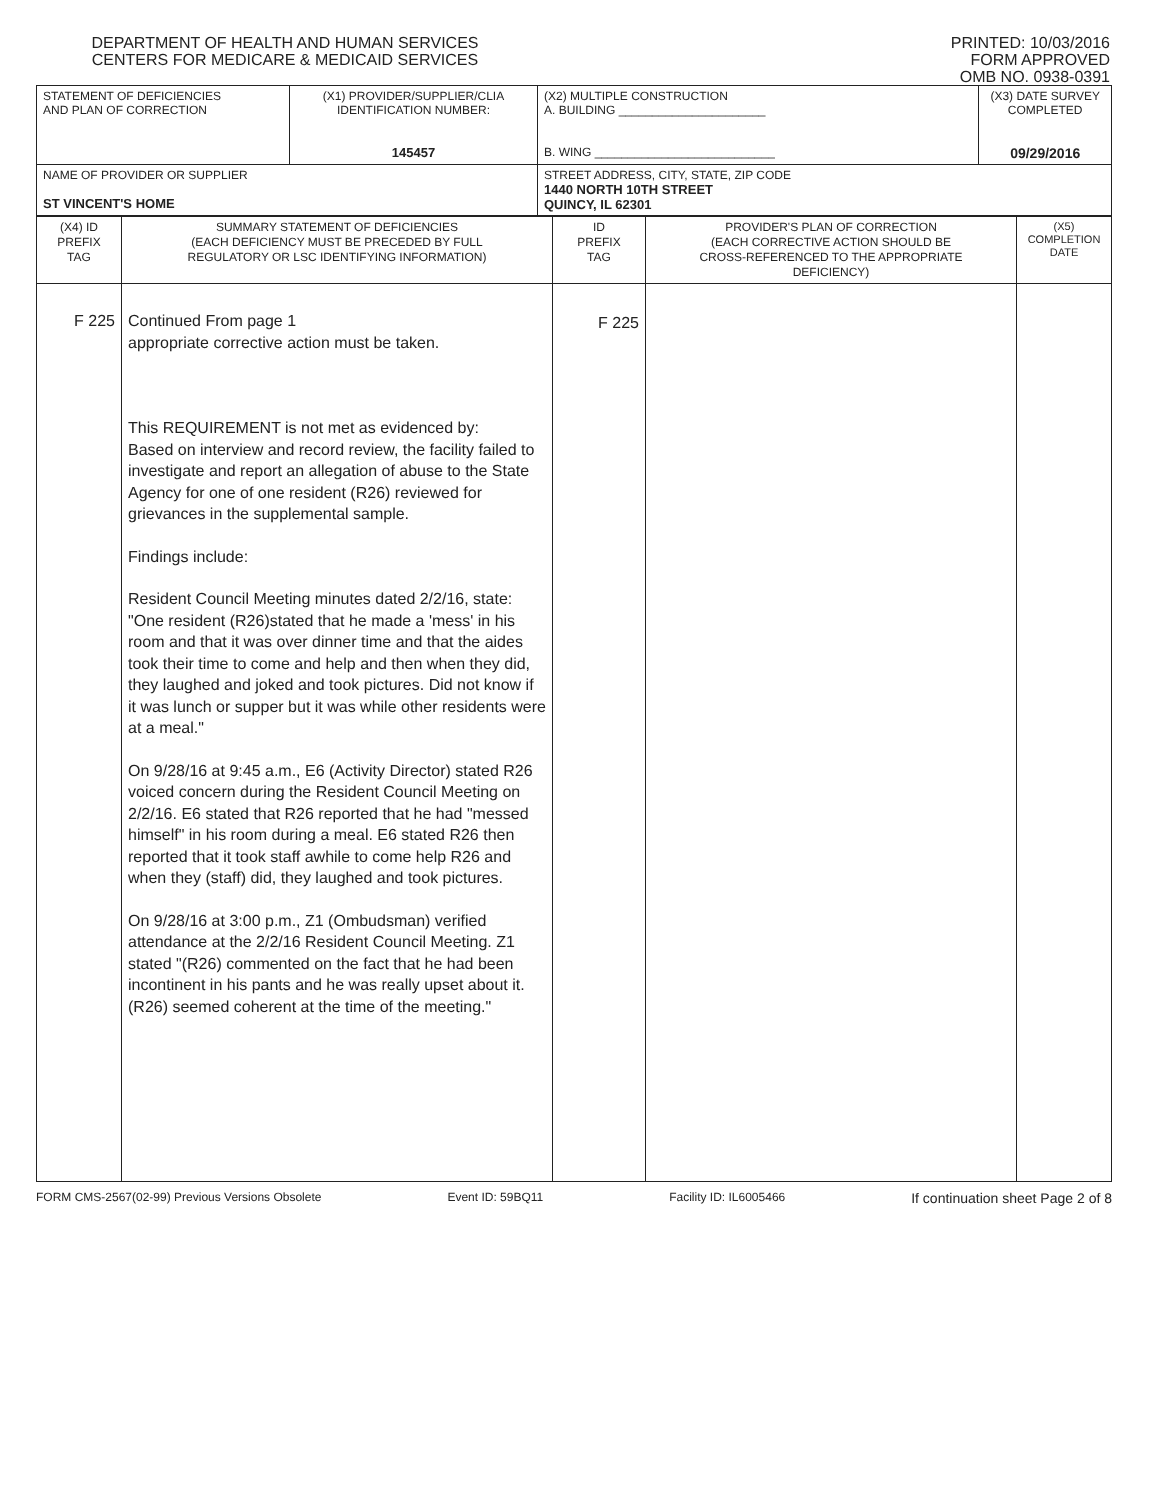DEPARTMENT OF HEALTH AND HUMAN SERVICES
CENTERS FOR MEDICARE & MEDICAID SERVICES
PRINTED: 10/03/2016
FORM APPROVED
OMB NO. 0938-0391
| STATEMENT OF DEFICIENCIES AND PLAN OF CORRECTION | (X1) PROVIDER/SUPPLIER/CLIA IDENTIFICATION NUMBER: 145457 | (X2) MULTIPLE CONSTRUCTION A. BUILDING ______________________ B. WING ___________________________ | (X3) DATE SURVEY COMPLETED 09/29/2016 |
| NAME OF PROVIDER OR SUPPLIER ST VINCENT'S HOME | | STREET ADDRESS, CITY, STATE, ZIP CODE 1440 NORTH 10TH STREET QUINCY, IL 62301 | |
| (X4) ID PREFIX TAG | SUMMARY STATEMENT OF DEFICIENCIES (EACH DEFICIENCY MUST BE PRECEDED BY FULL REGULATORY OR LSC IDENTIFYING INFORMATION) | ID PREFIX TAG | PROVIDER'S PLAN OF CORRECTION (EACH CORRECTIVE ACTION SHOULD BE CROSS-REFERENCED TO THE APPROPRIATE DEFICIENCY) | (X5) COMPLETION DATE |
| F 225 | Continued From page 1 appropriate corrective action must be taken. This REQUIREMENT is not met as evidenced by: Based on interview and record review, the facility failed to investigate and report an allegation of abuse to the State Agency for one of one resident (R26) reviewed for grievances in the supplemental sample. Findings include: Resident Council Meeting minutes dated 2/2/16, state: "One resident (R26)stated that he made a 'mess' in his room and that it was over dinner time and that the aides took their time to come and help and then when they did, they laughed and joked and took pictures. Did not know if it was lunch or supper but it was while other residents were at a meal." On 9/28/16 at 9:45 a.m., E6 (Activity Director) stated R26 voiced concern during the Resident Council Meeting on 2/2/16. E6 stated that R26 reported that he had "messed himself" in his room during a meal. E6 stated R26 then reported that it took staff awhile to come help R26 and when they (staff) did, they laughed and took pictures. On 9/28/16 at 3:00 p.m., Z1 (Ombudsman) verified attendance at the 2/2/16 Resident Council Meeting. Z1 stated "(R26) commented on the fact that he had been incontinent in his pants and he was really upset about it. (R26) seemed coherent at the time of the meeting." | F 225 | | |
FORM CMS-2567(02-99) Previous Versions Obsolete Event ID: 59BQ11 Facility ID: IL6005466 If continuation sheet Page 2 of 8